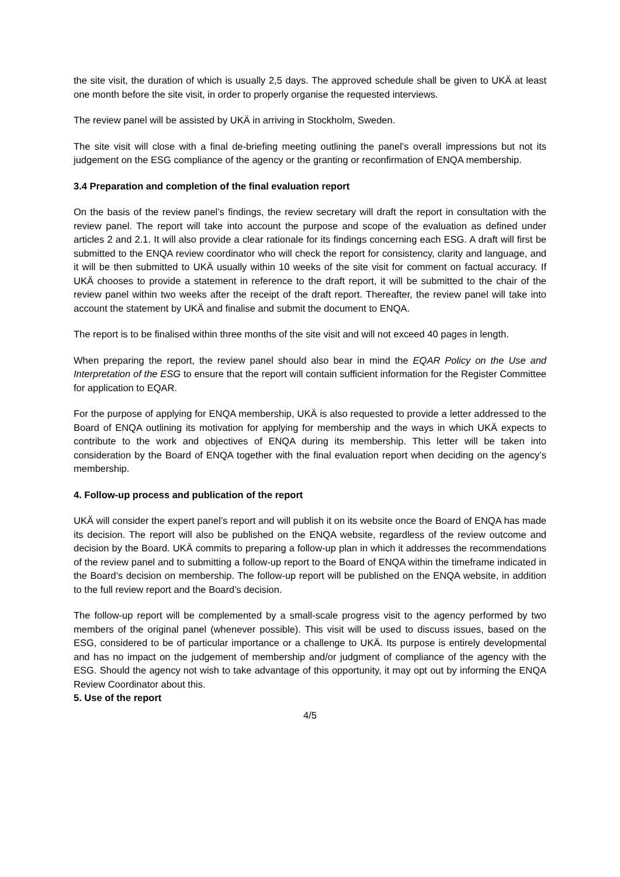the site visit, the duration of which is usually 2,5 days. The approved schedule shall be given to UKÄ at least one month before the site visit, in order to properly organise the requested interviews.
The review panel will be assisted by UKÄ in arriving in Stockholm, Sweden.
The site visit will close with a final de-briefing meeting outlining the panel’s overall impressions but not its judgement on the ESG compliance of the agency or the granting or reconfirmation of ENQA membership.
3.4 Preparation and completion of the final evaluation report
On the basis of the review panel’s findings, the review secretary will draft the report in consultation with the review panel. The report will take into account the purpose and scope of the evaluation as defined under articles 2 and 2.1. It will also provide a clear rationale for its findings concerning each ESG. A draft will first be submitted to the ENQA review coordinator who will check the report for consistency, clarity and language, and it will be then submitted to UKÄ usually within 10 weeks of the site visit for comment on factual accuracy. If UKÄ chooses to provide a statement in reference to the draft report, it will be submitted to the chair of the review panel within two weeks after the receipt of the draft report. Thereafter, the review panel will take into account the statement by UKÄ and finalise and submit the document to ENQA.
The report is to be finalised within three months of the site visit and will not exceed 40 pages in length.
When preparing the report, the review panel should also bear in mind the EQAR Policy on the Use and Interpretation of the ESG to ensure that the report will contain sufficient information for the Register Committee for application to EQAR.
For the purpose of applying for ENQA membership, UKÄ is also requested to provide a letter addressed to the Board of ENQA outlining its motivation for applying for membership and the ways in which UKÄ expects to contribute to the work and objectives of ENQA during its membership. This letter will be taken into consideration by the Board of ENQA together with the final evaluation report when deciding on the agency’s membership.
4. Follow-up process and publication of the report
UKÄ will consider the expert panel’s report and will publish it on its website once the Board of ENQA has made its decision. The report will also be published on the ENQA website, regardless of the review outcome and decision by the Board. UKÄ commits to preparing a follow-up plan in which it addresses the recommendations of the review panel and to submitting a follow-up report to the Board of ENQA within the timeframe indicated in the Board’s decision on membership. The follow-up report will be published on the ENQA website, in addition to the full review report and the Board’s decision.
The follow-up report will be complemented by a small-scale progress visit to the agency performed by two members of the original panel (whenever possible). This visit will be used to discuss issues, based on the ESG, considered to be of particular importance or a challenge to UKÄ. Its purpose is entirely developmental and has no impact on the judgement of membership and/or judgment of compliance of the agency with the ESG. Should the agency not wish to take advantage of this opportunity, it may opt out by informing the ENQA Review Coordinator about this.
5. Use of the report
4/5